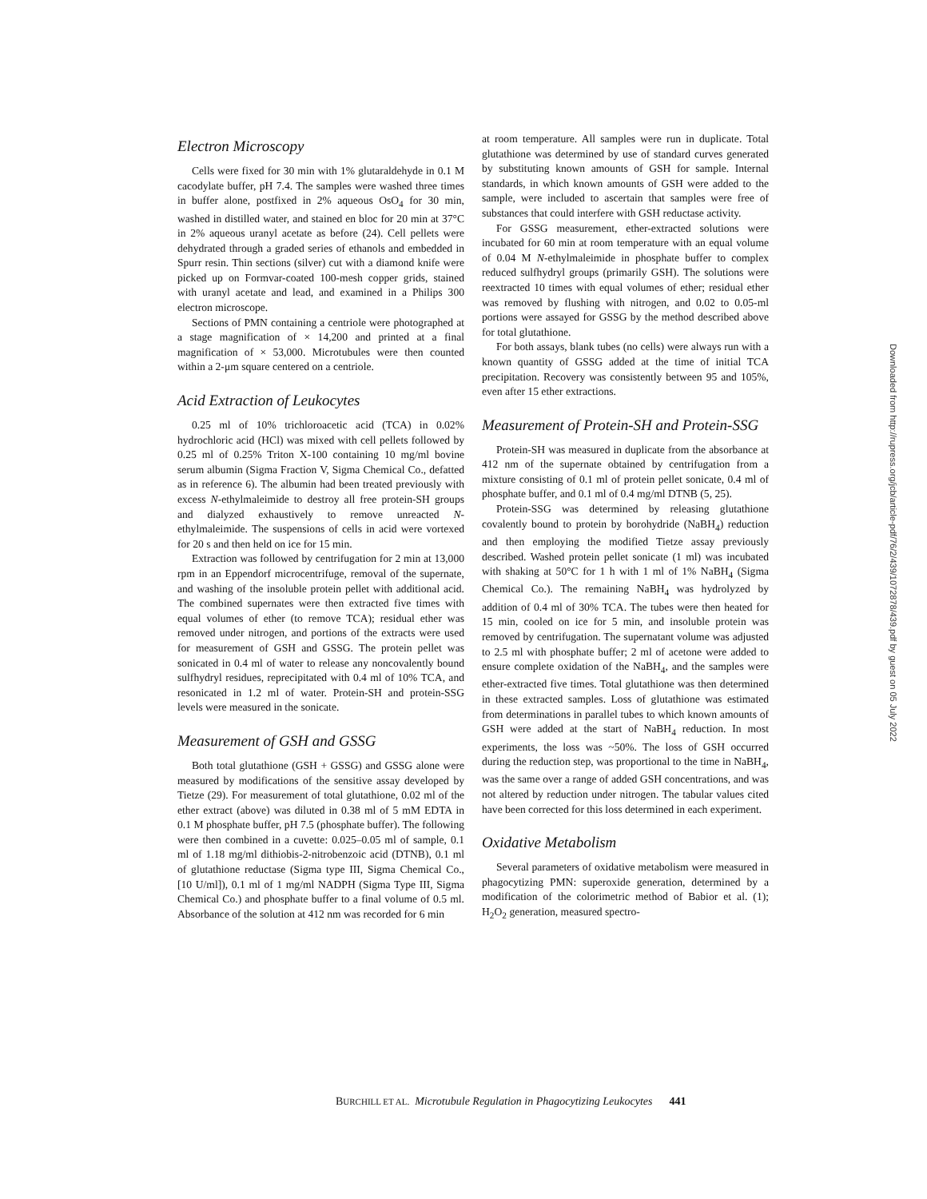Electron Microscopy
Cells were fixed for 30 min with 1% glutaraldehyde in 0.1 M cacodylate buffer, pH 7.4. The samples were washed three times in buffer alone, postfixed in 2% aqueous OsO<sub>4</sub> for 30 min, washed in distilled water, and stained en bloc for 20 min at 37°C in 2% aqueous uranyl acetate as before (24). Cell pellets were dehydrated through a graded series of ethanols and embedded in Spurr resin. Thin sections (silver) cut with a diamond knife were picked up on Formvar-coated 100-mesh copper grids, stained with uranyl acetate and lead, and examined in a Philips 300 electron microscope.
Sections of PMN containing a centriole were photographed at a stage magnification of × 14,200 and printed at a final magnification of × 53,000. Microtubules were then counted within a 2-μm square centered on a centriole.
Acid Extraction of Leukocytes
0.25 ml of 10% trichloroacetic acid (TCA) in 0.02% hydrochloric acid (HCl) was mixed with cell pellets followed by 0.25 ml of 0.25% Triton X-100 containing 10 mg/ml bovine serum albumin (Sigma Fraction V, Sigma Chemical Co., defatted as in reference 6). The albumin had been treated previously with excess N-ethylmaleimide to destroy all free protein-SH groups and dialyzed exhaustively to remove unreacted N-ethylmaleimide. The suspensions of cells in acid were vortexed for 20 s and then held on ice for 15 min.
Extraction was followed by centrifugation for 2 min at 13,000 rpm in an Eppendorf microcentrifuge, removal of the supernate, and washing of the insoluble protein pellet with additional acid. The combined supernates were then extracted five times with equal volumes of ether (to remove TCA); residual ether was removed under nitrogen, and portions of the extracts were used for measurement of GSH and GSSG. The protein pellet was sonicated in 0.4 ml of water to release any noncovalently bound sulfhydryl residues, reprecipitated with 0.4 ml of 10% TCA, and resonicated in 1.2 ml of water. Protein-SH and protein-SSG levels were measured in the sonicate.
Measurement of GSH and GSSG
Both total glutathione (GSH + GSSG) and GSSG alone were measured by modifications of the sensitive assay developed by Tietze (29). For measurement of total glutathione, 0.02 ml of the ether extract (above) was diluted in 0.38 ml of 5 mM EDTA in 0.1 M phosphate buffer, pH 7.5 (phosphate buffer). The following were then combined in a cuvette: 0.025–0.05 ml of sample, 0.1 ml of 1.18 mg/ml dithiobis-2-nitrobenzoic acid (DTNB), 0.1 ml of glutathione reductase (Sigma type III, Sigma Chemical Co., [10 U/ml]), 0.1 ml of 1 mg/ml NADPH (Sigma Type III, Sigma Chemical Co.) and phosphate buffer to a final volume of 0.5 ml. Absorbance of the solution at 412 nm was recorded for 6 min
at room temperature. All samples were run in duplicate. Total glutathione was determined by use of standard curves generated by substituting known amounts of GSH for sample. Internal standards, in which known amounts of GSH were added to the sample, were included to ascertain that samples were free of substances that could interfere with GSH reductase activity.
For GSSG measurement, ether-extracted solutions were incubated for 60 min at room temperature with an equal volume of 0.04 M N-ethylmaleimide in phosphate buffer to complex reduced sulfhydryl groups (primarily GSH). The solutions were reextracted 10 times with equal volumes of ether; residual ether was removed by flushing with nitrogen, and 0.02 to 0.05-ml portions were assayed for GSSG by the method described above for total glutathione.
For both assays, blank tubes (no cells) were always run with a known quantity of GSSG added at the time of initial TCA precipitation. Recovery was consistently between 95 and 105%, even after 15 ether extractions.
Measurement of Protein-SH and Protein-SSG
Protein-SH was measured in duplicate from the absorbance at 412 nm of the supernate obtained by centrifugation from a mixture consisting of 0.1 ml of protein pellet sonicate, 0.4 ml of phosphate buffer, and 0.1 ml of 0.4 mg/ml DTNB (5, 25).
Protein-SSG was determined by releasing glutathione covalently bound to protein by borohydride (NaBH<sub>4</sub>) reduction and then employing the modified Tietze assay previously described. Washed protein pellet sonicate (1 ml) was incubated with shaking at 50°C for 1 h with 1 ml of 1% NaBH<sub>4</sub> (Sigma Chemical Co.). The remaining NaBH<sub>4</sub> was hydrolyzed by addition of 0.4 ml of 30% TCA. The tubes were then heated for 15 min, cooled on ice for 5 min, and insoluble protein was removed by centrifugation. The supernatant volume was adjusted to 2.5 ml with phosphate buffer; 2 ml of acetone were added to ensure complete oxidation of the NaBH<sub>4</sub>, and the samples were ether-extracted five times. Total glutathione was then determined in these extracted samples. Loss of glutathione was estimated from determinations in parallel tubes to which known amounts of GSH were added at the start of NaBH<sub>4</sub> reduction. In most experiments, the loss was ~50%. The loss of GSH occurred during the reduction step, was proportional to the time in NaBH<sub>4</sub>, was the same over a range of added GSH concentrations, and was not altered by reduction under nitrogen. The tabular values cited have been corrected for this loss determined in each experiment.
Oxidative Metabolism
Several parameters of oxidative metabolism were measured in phagocytizing PMN: superoxide generation, determined by a modification of the colorimetric method of Babior et al. (1); H<sub>2</sub>O<sub>2</sub> generation, measured spectro-
BURCHILL ET AL. Microtubule Regulation in Phagocytizing Leukocytes 441
Downloaded from http://rupress.org/jcb/article-pdf/76/2/439/1072878/439.pdf by guest on 05 July 2022